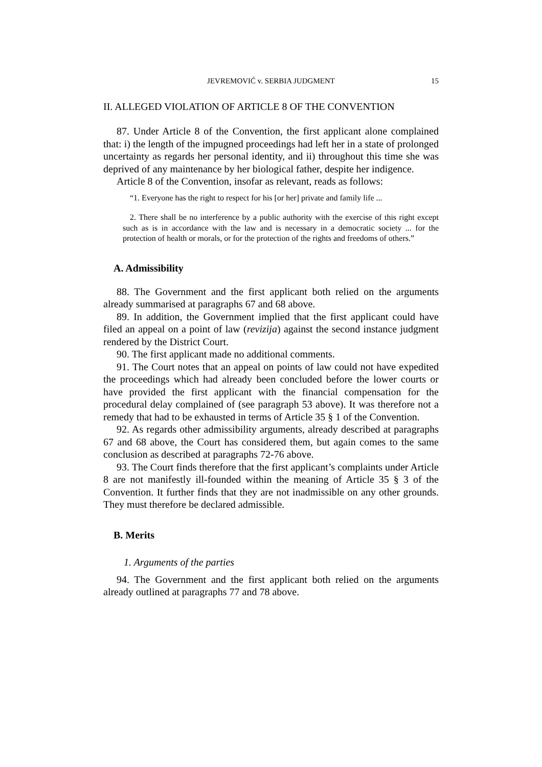JEVREMOVIĆ v. SERBIA JUDGMENT 15
II. ALLEGED VIOLATION OF ARTICLE 8 OF THE CONVENTION
87. Under Article 8 of the Convention, the first applicant alone complained that: i) the length of the impugned proceedings had left her in a state of prolonged uncertainty as regards her personal identity, and ii) throughout this time she was deprived of any maintenance by her biological father, despite her indigence.
Article 8 of the Convention, insofar as relevant, reads as follows:
“1. Everyone has the right to respect for his [or her] private and family life ...
2. There shall be no interference by a public authority with the exercise of this right except such as is in accordance with the law and is necessary in a democratic society ... for the protection of health or morals, or for the protection of the rights and freedoms of others.”
A. Admissibility
88. The Government and the first applicant both relied on the arguments already summarised at paragraphs 67 and 68 above.
89. In addition, the Government implied that the first applicant could have filed an appeal on a point of law (revizija) against the second instance judgment rendered by the District Court.
90. The first applicant made no additional comments.
91. The Court notes that an appeal on points of law could not have expedited the proceedings which had already been concluded before the lower courts or have provided the first applicant with the financial compensation for the procedural delay complained of (see paragraph 53 above). It was therefore not a remedy that had to be exhausted in terms of Article 35 § 1 of the Convention.
92. As regards other admissibility arguments, already described at paragraphs 67 and 68 above, the Court has considered them, but again comes to the same conclusion as described at paragraphs 72-76 above.
93. The Court finds therefore that the first applicant’s complaints under Article 8 are not manifestly ill-founded within the meaning of Article 35 § 3 of the Convention. It further finds that they are not inadmissible on any other grounds. They must therefore be declared admissible.
B. Merits
1. Arguments of the parties
94. The Government and the first applicant both relied on the arguments already outlined at paragraphs 77 and 78 above.